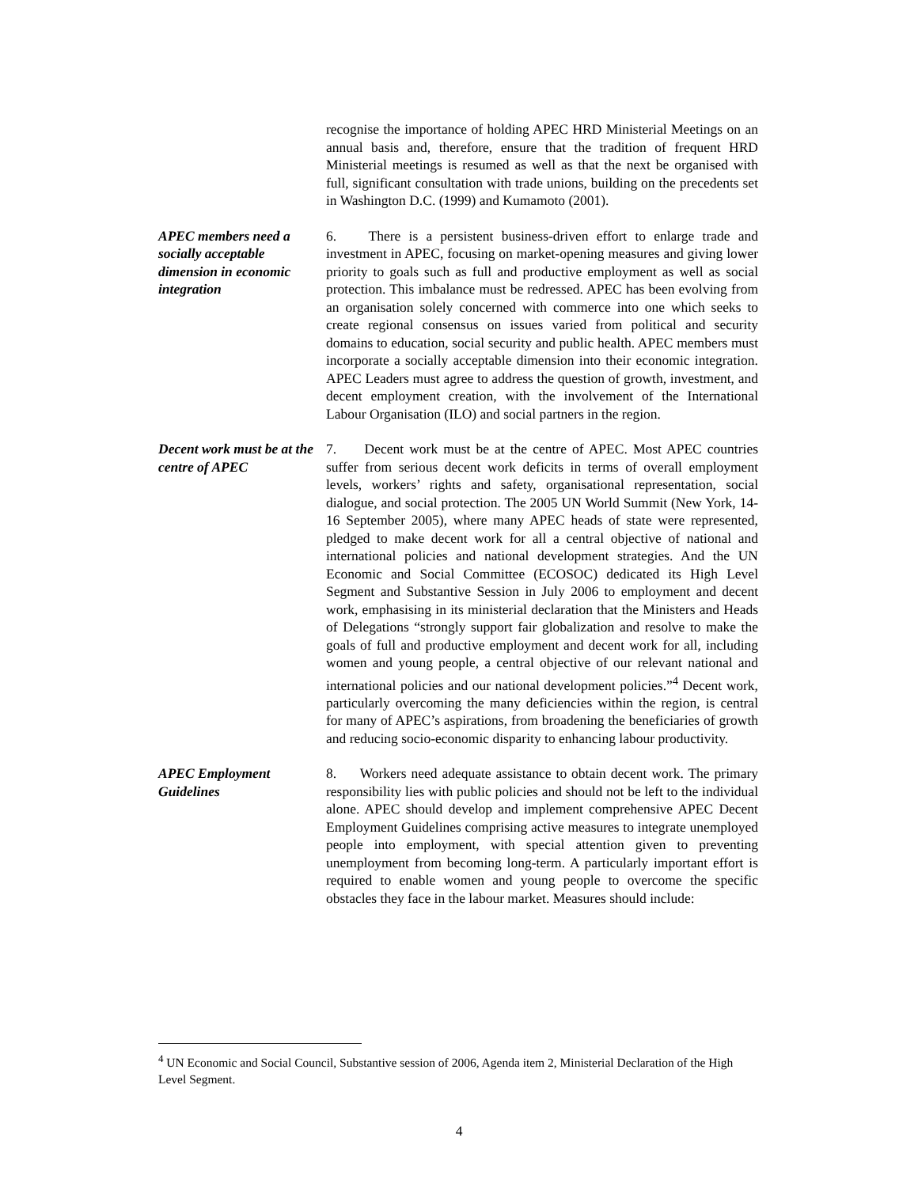recognise the importance of holding APEC HRD Ministerial Meetings on an annual basis and, therefore, ensure that the tradition of frequent HRD Ministerial meetings is resumed as well as that the next be organised with full, significant consultation with trade unions, building on the precedents set in Washington D.C. (1999) and Kumamoto (2001).
APEC members need a socially acceptable dimension in economic integration
6. There is a persistent business-driven effort to enlarge trade and investment in APEC, focusing on market-opening measures and giving lower priority to goals such as full and productive employment as well as social protection. This imbalance must be redressed. APEC has been evolving from an organisation solely concerned with commerce into one which seeks to create regional consensus on issues varied from political and security domains to education, social security and public health. APEC members must incorporate a socially acceptable dimension into their economic integration. APEC Leaders must agree to address the question of growth, investment, and decent employment creation, with the involvement of the International Labour Organisation (ILO) and social partners in the region.
Decent work must be at the centre of APEC
7. Decent work must be at the centre of APEC. Most APEC countries suffer from serious decent work deficits in terms of overall employment levels, workers’ rights and safety, organisational representation, social dialogue, and social protection. The 2005 UN World Summit (New York, 14-16 September 2005), where many APEC heads of state were represented, pledged to make decent work for all a central objective of national and international policies and national development strategies. And the UN Economic and Social Committee (ECOSOC) dedicated its High Level Segment and Substantive Session in July 2006 to employment and decent work, emphasising in its ministerial declaration that the Ministers and Heads of Delegations “strongly support fair globalization and resolve to make the goals of full and productive employment and decent work for all, including women and young people, a central objective of our relevant national and international policies and our national development policies.”<sup>4</sup> Decent work, particularly overcoming the many deficiencies within the region, is central for many of APEC’s aspirations, from broadening the beneficiaries of growth and reducing socio-economic disparity to enhancing labour productivity.
APEC Employment Guidelines
8. Workers need adequate assistance to obtain decent work. The primary responsibility lies with public policies and should not be left to the individual alone. APEC should develop and implement comprehensive APEC Decent Employment Guidelines comprising active measures to integrate unemployed people into employment, with special attention given to preventing unemployment from becoming long-term. A particularly important effort is required to enable women and young people to overcome the specific obstacles they face in the labour market. Measures should include:
<sup>4</sup> UN Economic and Social Council, Substantive session of 2006, Agenda item 2, Ministerial Declaration of the High Level Segment.
4